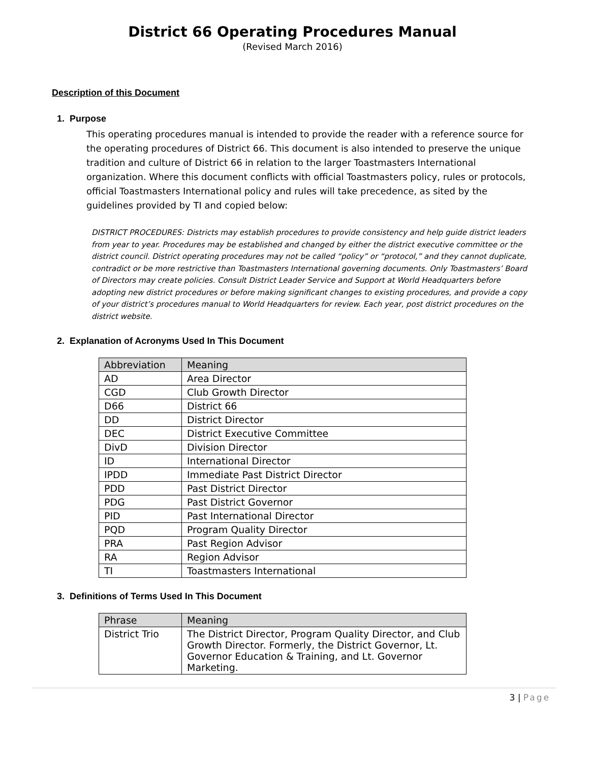District 66 Operating Procedures Manual
(Revised March 2016)
Description of this Document
1. Purpose
This operating procedures manual is intended to provide the reader with a reference source for the operating procedures of District 66. This document is also intended to preserve the unique tradition and culture of District 66 in relation to the larger Toastmasters International organization. Where this document conflicts with official Toastmasters policy, rules or protocols, official Toastmasters International policy and rules will take precedence, as sited by the guidelines provided by TI and copied below:
DISTRICT PROCEDURES: Districts may establish procedures to provide consistency and help guide district leaders from year to year. Procedures may be established and changed by either the district executive committee or the district council. District operating procedures may not be called “policy” or “protocol,” and they cannot duplicate, contradict or be more restrictive than Toastmasters International governing documents. Only Toastmasters’ Board of Directors may create policies. Consult District Leader Service and Support at World Headquarters before adopting new district procedures or before making significant changes to existing procedures, and provide a copy of your district’s procedures manual to World Headquarters for review. Each year, post district procedures on the district website.
2. Explanation of Acronyms Used In This Document
| Abbreviation | Meaning |
| --- | --- |
| AD | Area Director |
| CGD | Club Growth Director |
| D66 | District 66 |
| DD | District Director |
| DEC | District Executive Committee |
| DivD | Division Director |
| ID | International Director |
| IPDD | Immediate Past District Director |
| PDD | Past District Director |
| PDG | Past District Governor |
| PID | Past International Director |
| PQD | Program Quality Director |
| PRA | Past Region Advisor |
| RA | Region Advisor |
| TI | Toastmasters International |
3. Definitions of Terms Used In This Document
| Phrase | Meaning |
| --- | --- |
| District Trio | The District Director, Program Quality Director, and Club Growth Director. Formerly, the District Governor, Lt. Governor Education & Training, and Lt. Governor Marketing. |
3 | Page